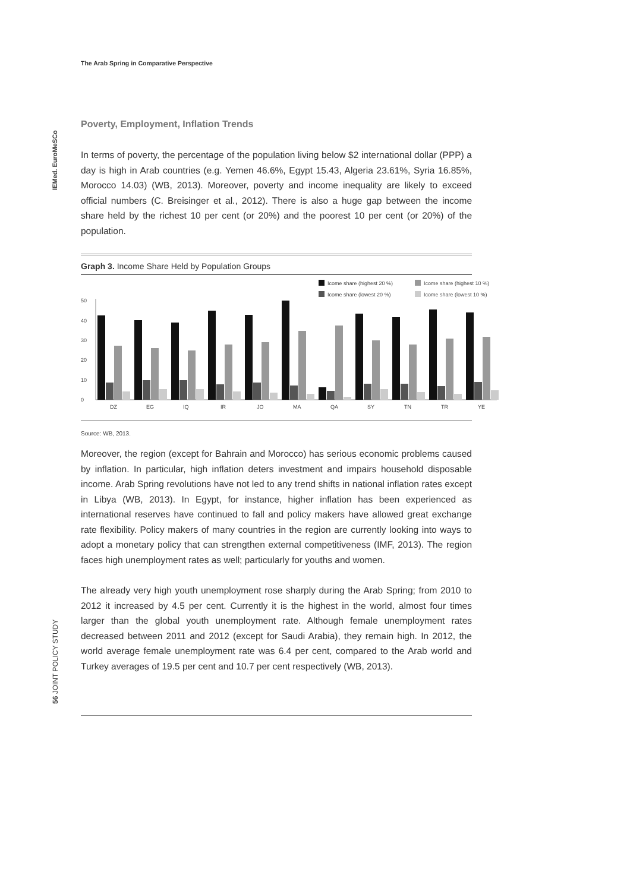The Arab Spring in Comparative Perspective
IEMed. EuroMeSCo
56 JOINT POLICY STUDY
Poverty, Employment, Inflation Trends
In terms of poverty, the percentage of the population living below $2 international dollar (PPP) a day is high in Arab countries (e.g. Yemen 46.6%, Egypt 15.43, Algeria 23.61%, Syria 16.85%, Morocco 14.03) (WB, 2013). Moreover, poverty and income inequality are likely to exceed official numbers (C. Breisinger et al., 2012). There is also a huge gap between the income share held by the richest 10 per cent (or 20%) and the poorest 10 per cent (or 20%) of the population.
Graph 3. Income Share Held by Population Groups
Icome share (highest 20 %)
Icome share (highest 10 %)
Icome share (lowest 20 %)
Icome share (lowest 10 %)
0
10
20
30
40
50
DZ
EG
IQ
IR
JO
MA
QA
SY
TN
TR
YE
Source: WB, 2013.
Moreover, the region (except for Bahrain and Morocco) has serious economic problems caused by inflation. In particular, high inflation deters investment and impairs household disposable income. Arab Spring revolutions have not led to any trend shifts in national inflation rates except in Libya (WB, 2013). In Egypt, for instance, higher inflation has been experienced as international reserves have continued to fall and policy makers have allowed great exchange rate flexibility. Policy makers of many countries in the region are currently looking into ways to adopt a monetary policy that can strengthen external competitiveness (IMF, 2013). The region faces high unemployment rates as well; particularly for youths and women.
The already very high youth unemployment rose sharply during the Arab Spring; from 2010 to 2012 it increased by 4.5 per cent. Currently it is the highest in the world, almost four times larger than the global youth unemployment rate. Although female unemployment rates decreased between 2011 and 2012 (except for Saudi Arabia), they remain high. In 2012, the world average female unemployment rate was 6.4 per cent, compared to the Arab world and Turkey averages of 19.5 per cent and 10.7 per cent respectively (WB, 2013).